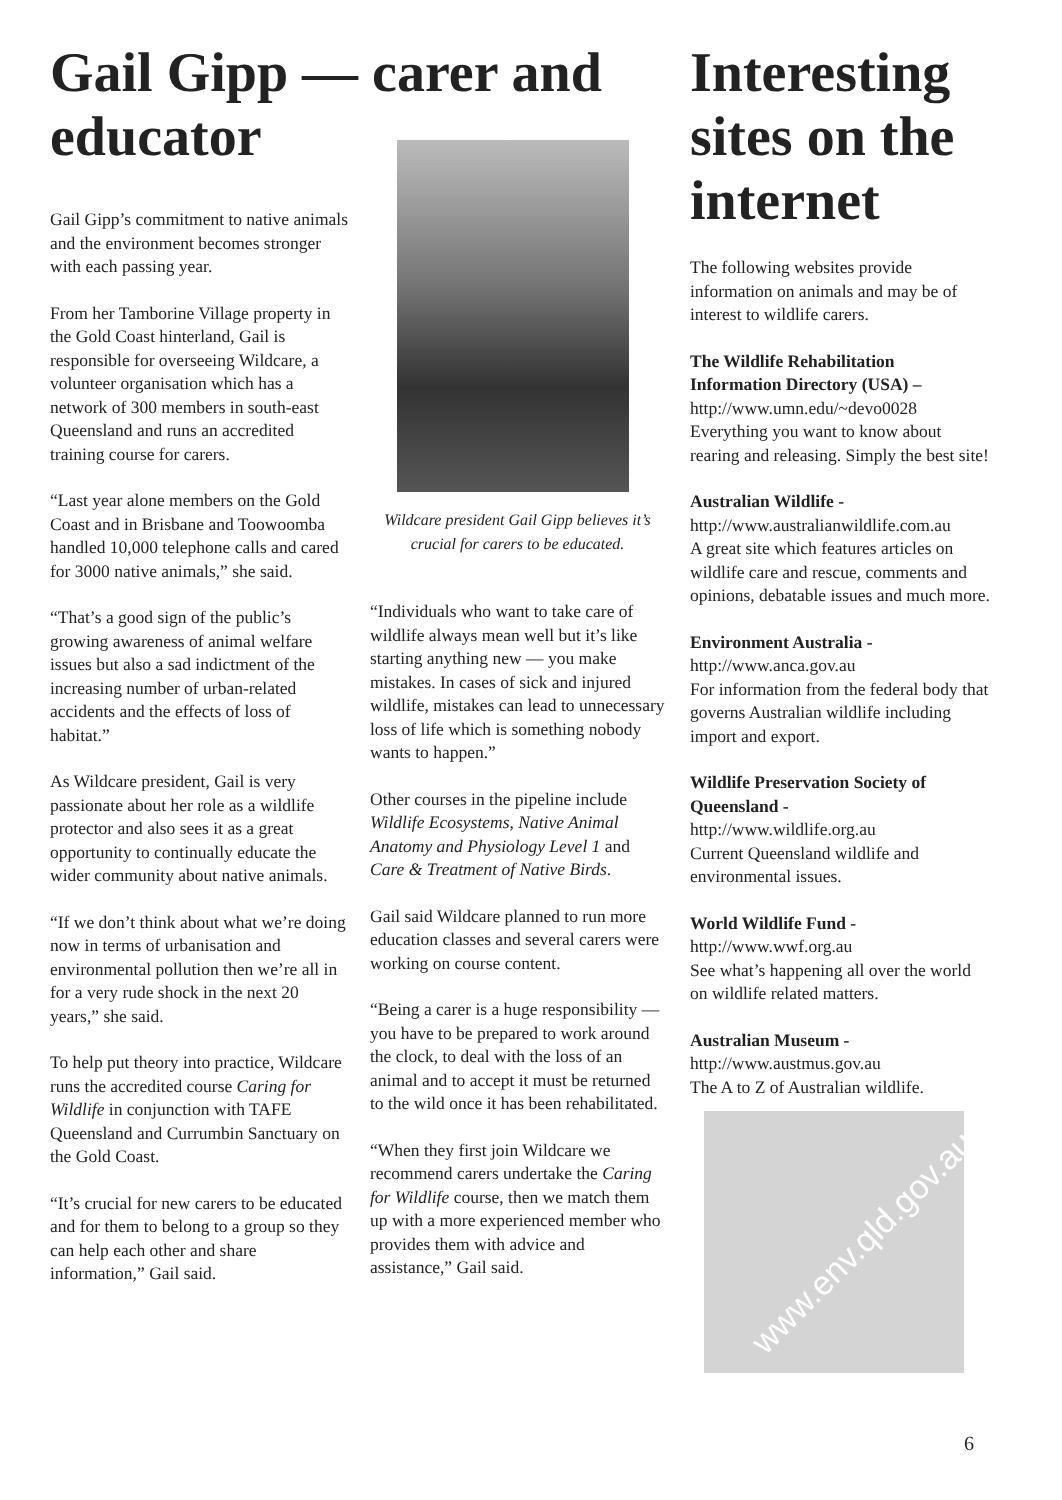Gail Gipp — carer and educator
Gail Gipp’s commitment to native animals and the environment becomes stronger with each passing year.
From her Tamborine Village property in the Gold Coast hinterland, Gail is responsible for overseeing Wildcare, a volunteer organisation which has a network of 300 members in south-east Queensland and runs an accredited training course for carers.
“Last year alone members on the Gold Coast and in Brisbane and Toowoomba handled 10,000 telephone calls and cared for 3000 native animals,” she said.
“That’s a good sign of the public’s growing awareness of animal welfare issues but also a sad indictment of the increasing number of urban-related accidents and the effects of loss of habitat.”
As Wildcare president, Gail is very passionate about her role as a wildlife protector and also sees it as a great opportunity to continually educate the wider community about native animals.
“If we don’t think about what we’re doing now in terms of urbanisation and environmental pollution then we’re all in for a very rude shock in the next 20 years,” she said.
To help put theory into practice, Wildcare runs the accredited course Caring for Wildlife in conjunction with TAFE Queensland and Currumbin Sanctuary on the Gold Coast.
“It’s crucial for new carers to be educated and for them to belong to a group so they can help each other and share information,” Gail said.
Wildcare president Gail Gipp believes it’s crucial for carers to be educated.
“Individuals who want to take care of wildlife always mean well but it’s like starting anything new — you make mistakes. In cases of sick and injured wildlife, mistakes can lead to unnecessary loss of life which is something nobody wants to happen.”
Other courses in the pipeline include Wildlife Ecosystems, Native Animal Anatomy and Physiology Level 1 and Care & Treatment of Native Birds.
Gail said Wildcare planned to run more education classes and several carers were working on course content.
“Being a carer is a huge responsibility — you have to be prepared to work around the clock, to deal with the loss of an animal and to accept it must be returned to the wild once it has been rehabilitated.
“When they first join Wildcare we recommend carers undertake the Caring for Wildlife course, then we match them up with a more experienced member who provides them with advice and assistance,” Gail said.
Interesting sites on the internet
The following websites provide information on animals and may be of interest to wildlife carers.
The Wildlife Rehabilitation Information Directory (USA) –
http://www.umn.edu/~devo0028
Everything you want to know about rearing and releasing. Simply the best site!
Australian Wildlife -
http://www.australianwildlife.com.au
A great site which features articles on wildlife care and rescue, comments and opinions, debatable issues and much more.
Environment Australia -
http://www.anca.gov.au
For information from the federal body that governs Australian wildlife including import and export.
Wildlife Preservation Society of Queensland -
http://www.wildlife.org.au
Current Queensland wildlife and environmental issues.
World Wildlife Fund -
http://www.wwf.org.au
See what’s happening all over the world on wildlife related matters.
Australian Museum -
http://www.austmus.gov.au
The A to Z of Australian wildlife.
www.env.qld.gov.au
6